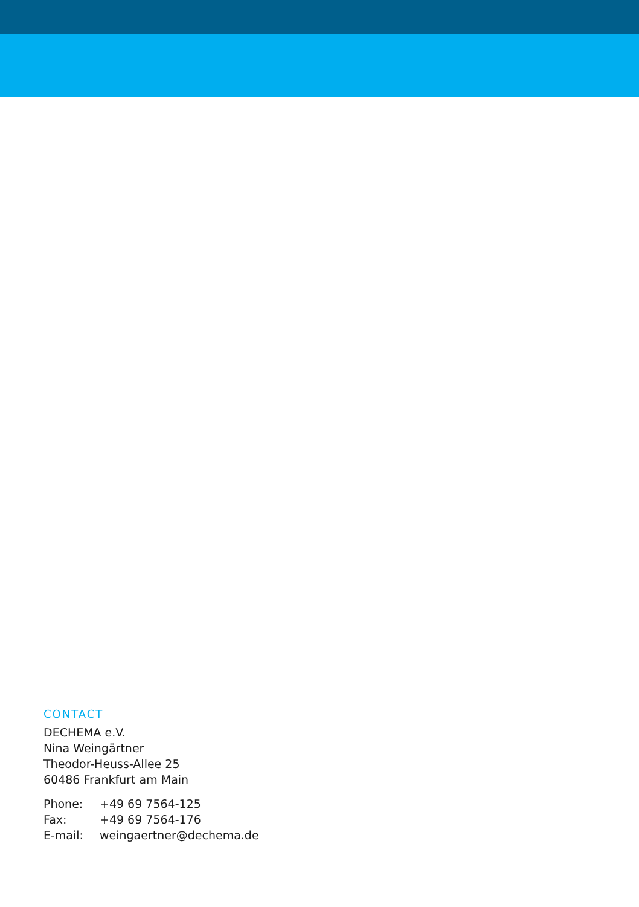CONTACT
DECHEMA e.V.
Nina Weingärtner
Theodor-Heuss-Allee 25
60486 Frankfurt am Main
| Phone: | +49 69 7564-125 |
| Fax: | +49 69 7564-176 |
| E-mail: | weingaertner@dechema.de |